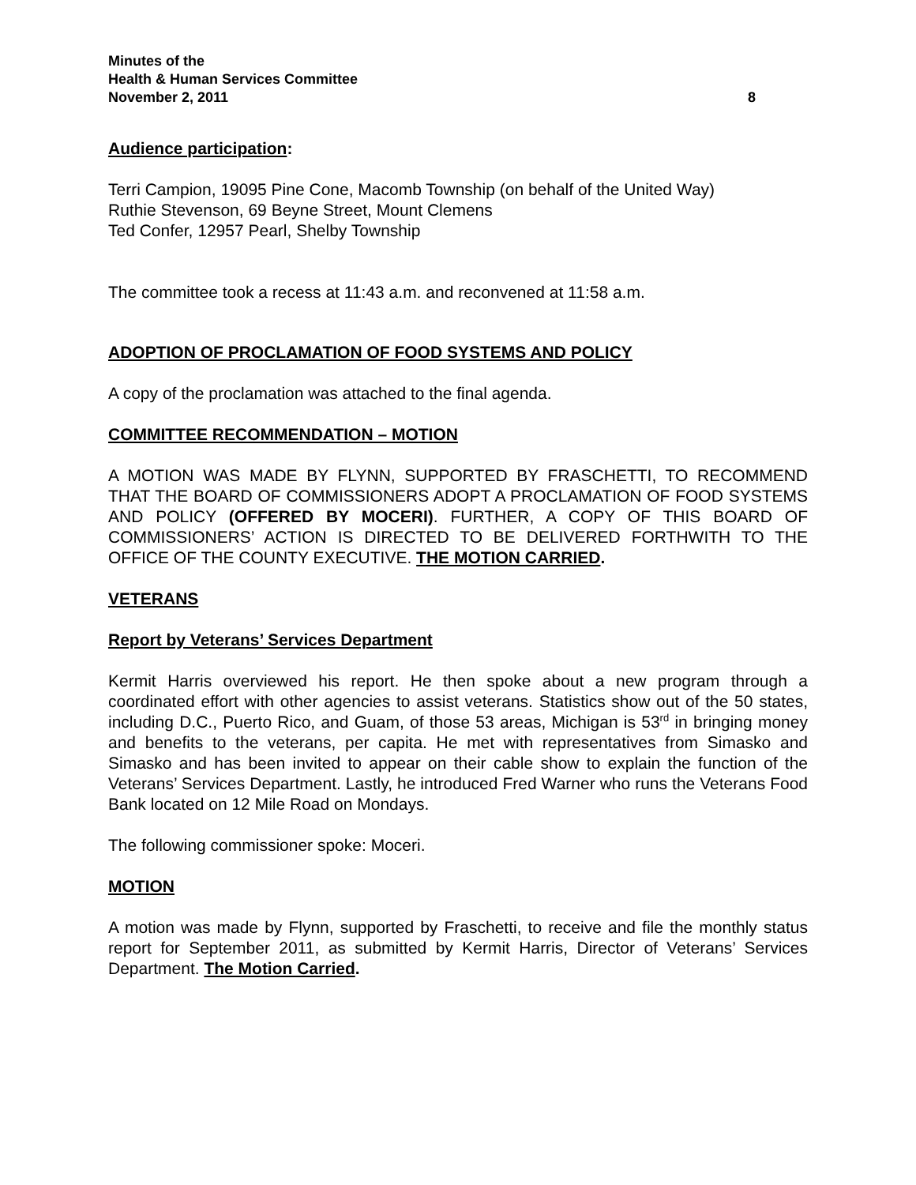Minutes of the
Health & Human Services Committee
November 2, 2011 8
Audience participation:
Terri Campion, 19095 Pine Cone, Macomb Township (on behalf of the United Way)
Ruthie Stevenson, 69 Beyne Street, Mount Clemens
Ted Confer, 12957 Pearl, Shelby Township
The committee took a recess at 11:43 a.m. and reconvened at 11:58 a.m.
ADOPTION OF PROCLAMATION OF FOOD SYSTEMS AND POLICY
A copy of the proclamation was attached to the final agenda.
COMMITTEE RECOMMENDATION – MOTION
A MOTION WAS MADE BY FLYNN, SUPPORTED BY FRASCHETTI, TO RECOMMEND THAT THE BOARD OF COMMISSIONERS ADOPT A PROCLAMATION OF FOOD SYSTEMS AND POLICY (OFFERED BY MOCERI). FURTHER, A COPY OF THIS BOARD OF COMMISSIONERS’ ACTION IS DIRECTED TO BE DELIVERED FORTHWITH TO THE OFFICE OF THE COUNTY EXECUTIVE. THE MOTION CARRIED.
VETERANS
Report by Veterans’ Services Department
Kermit Harris overviewed his report. He then spoke about a new program through a coordinated effort with other agencies to assist veterans. Statistics show out of the 50 states, including D.C., Puerto Rico, and Guam, of those 53 areas, Michigan is 53<sup>rd</sup> in bringing money and benefits to the veterans, per capita. He met with representatives from Simasko and Simasko and has been invited to appear on their cable show to explain the function of the Veterans’ Services Department. Lastly, he introduced Fred Warner who runs the Veterans Food Bank located on 12 Mile Road on Mondays.
The following commissioner spoke: Moceri.
MOTION
A motion was made by Flynn, supported by Fraschetti, to receive and file the monthly status report for September 2011, as submitted by Kermit Harris, Director of Veterans’ Services Department. The Motion Carried.